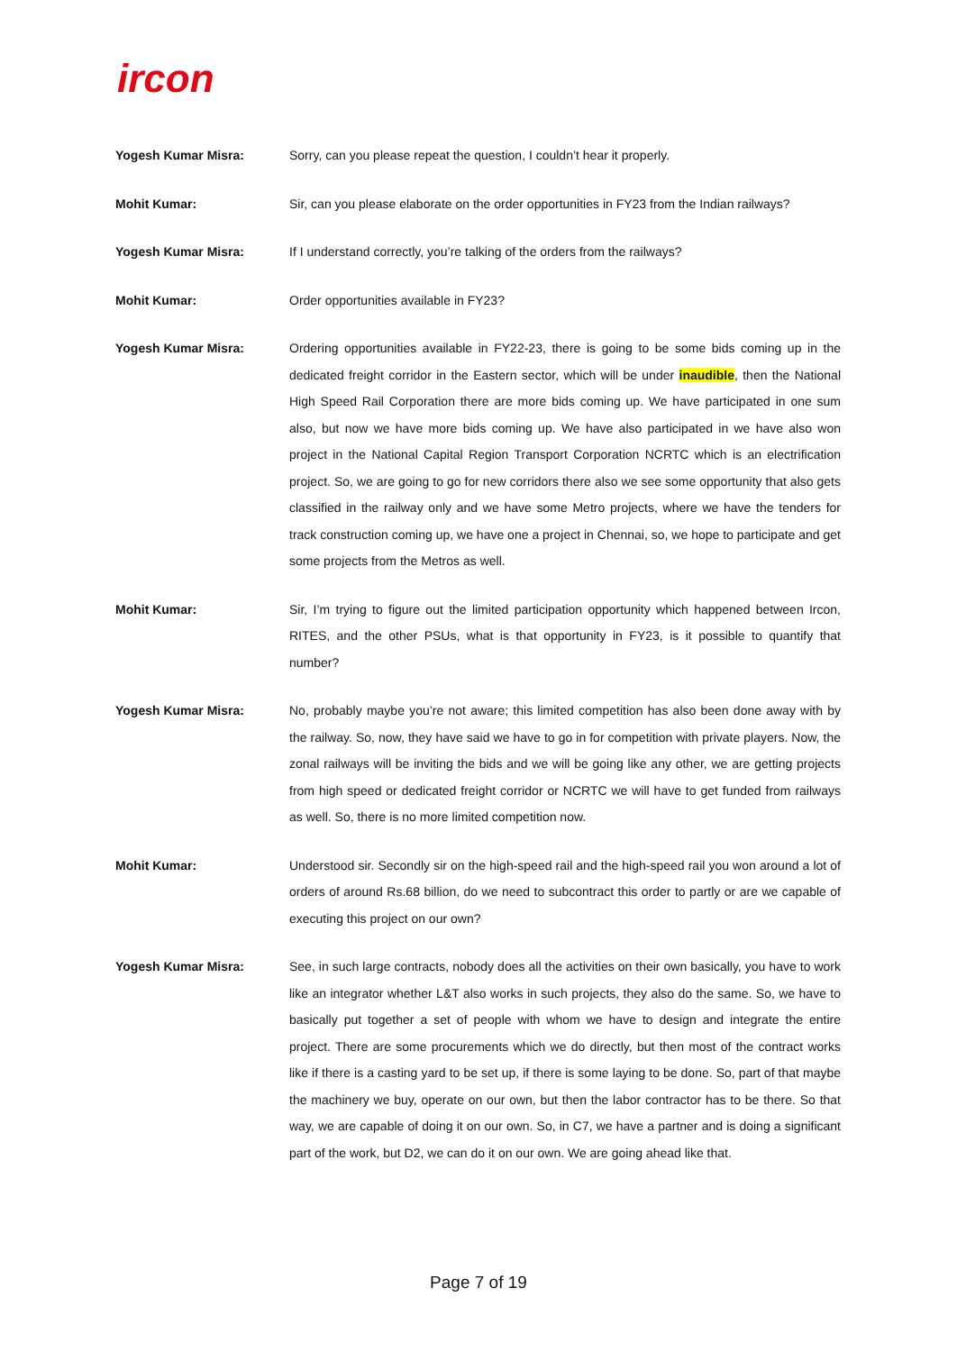ircon
Yogesh Kumar Misra: Sorry, can you please repeat the question, I couldn’t hear it properly.
Mohit Kumar: Sir, can you please elaborate on the order opportunities in FY23 from the Indian railways?
Yogesh Kumar Misra: If I understand correctly, you’re talking of the orders from the railways?
Mohit Kumar: Order opportunities available in FY23?
Yogesh Kumar Misra: Ordering opportunities available in FY22-23, there is going to be some bids coming up in the dedicated freight corridor in the Eastern sector, which will be under inaudible, then the National High Speed Rail Corporation there are more bids coming up. We have participated in one sum also, but now we have more bids coming up. We have also participated in we have also won project in the National Capital Region Transport Corporation NCRTC which is an electrification project. So, we are going to go for new corridors there also we see some opportunity that also gets classified in the railway only and we have some Metro projects, where we have the tenders for track construction coming up, we have one a project in Chennai, so, we hope to participate and get some projects from the Metros as well.
Mohit Kumar: Sir, I’m trying to figure out the limited participation opportunity which happened between Ircon, RITES, and the other PSUs, what is that opportunity in FY23, is it possible to quantify that number?
Yogesh Kumar Misra: No, probably maybe you’re not aware; this limited competition has also been done away with by the railway. So, now, they have said we have to go in for competition with private players. Now, the zonal railways will be inviting the bids and we will be going like any other, we are getting projects from high speed or dedicated freight corridor or NCRTC we will have to get funded from railways as well. So, there is no more limited competition now.
Mohit Kumar: Understood sir. Secondly sir on the high-speed rail and the high-speed rail you won around a lot of orders of around Rs.68 billion, do we need to subcontract this order to partly or are we capable of executing this project on our own?
Yogesh Kumar Misra: See, in such large contracts, nobody does all the activities on their own basically, you have to work like an integrator whether L&T also works in such projects, they also do the same. So, we have to basically put together a set of people with whom we have to design and integrate the entire project. There are some procurements which we do directly, but then most of the contract works like if there is a casting yard to be set up, if there is some laying to be done. So, part of that maybe the machinery we buy, operate on our own, but then the labor contractor has to be there. So that way, we are capable of doing it on our own. So, in C7, we have a partner and is doing a significant part of the work, but D2, we can do it on our own. We are going ahead like that.
Page 7 of 19